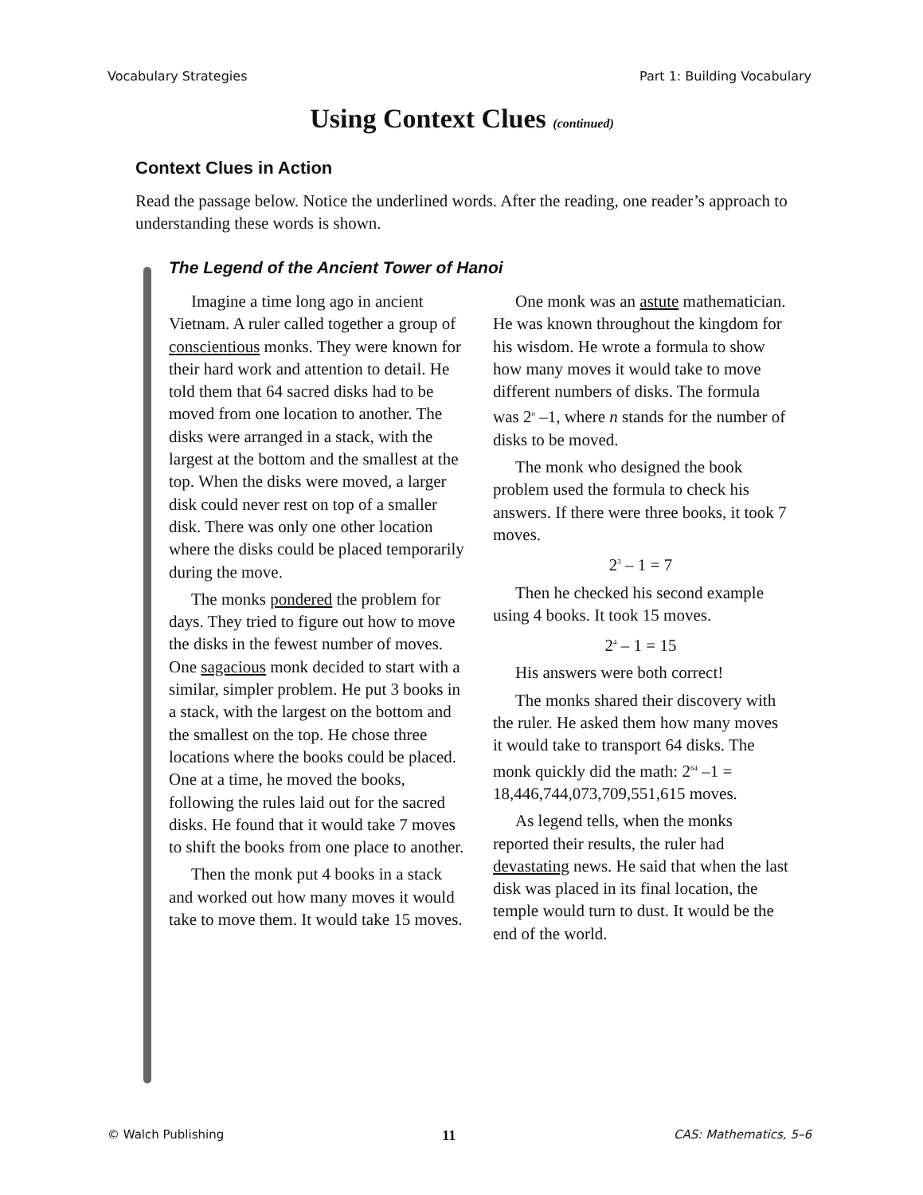Vocabulary Strategies Part 1: Building Vocabulary
Using Context Clues (continued)
Context Clues in Action
Read the passage below. Notice the underlined words. After the reading, one reader’s approach to understanding these words is shown.
The Legend of the Ancient Tower of Hanoi
Imagine a time long ago in ancient Vietnam. A ruler called together a group of conscientious monks. They were known for their hard work and attention to detail. He told them that 64 sacred disks had to be moved from one location to another. The disks were arranged in a stack, with the largest at the bottom and the smallest at the top. When the disks were moved, a larger disk could never rest on top of a smaller disk. There was only one other location where the disks could be placed temporarily during the move.
The monks pondered the problem for days. They tried to figure out how to move the disks in the fewest number of moves. One sagacious monk decided to start with a similar, simpler problem. He put 3 books in a stack, with the largest on the bottom and the smallest on the top. He chose three locations where the books could be placed. One at a time, he moved the books, following the rules laid out for the sacred disks. He found that it would take 7 moves to shift the books from one place to another.
Then the monk put 4 books in a stack and worked out how many moves it would take to move them. It would take 15 moves.
One monk was an astute mathematician. He was known throughout the kingdom for his wisdom. He wrote a formula to show how many moves it would take to move different numbers of disks. The formula was 2<sup>n</sup> –1, where n stands for the number of disks to be moved.
The monk who designed the book problem used the formula to check his answers. If there were three books, it took 7 moves.
2<sup>3</sup> – 1 = 7
Then he checked his second example using 4 books. It took 15 moves.
2<sup>4</sup> – 1 = 15
His answers were both correct!
The monks shared their discovery with the ruler. He asked them how many moves it would take to transport 64 disks. The monk quickly did the math: 2<sup>64</sup> –1 = 18,446,744,073,709,551,615 moves.
As legend tells, when the monks reported their results, the ruler had devastating news. He said that when the last disk was placed in its final location, the temple would turn to dust. It would be the end of the world.
© Walch Publishing 11 CAS: Mathematics, 5–6